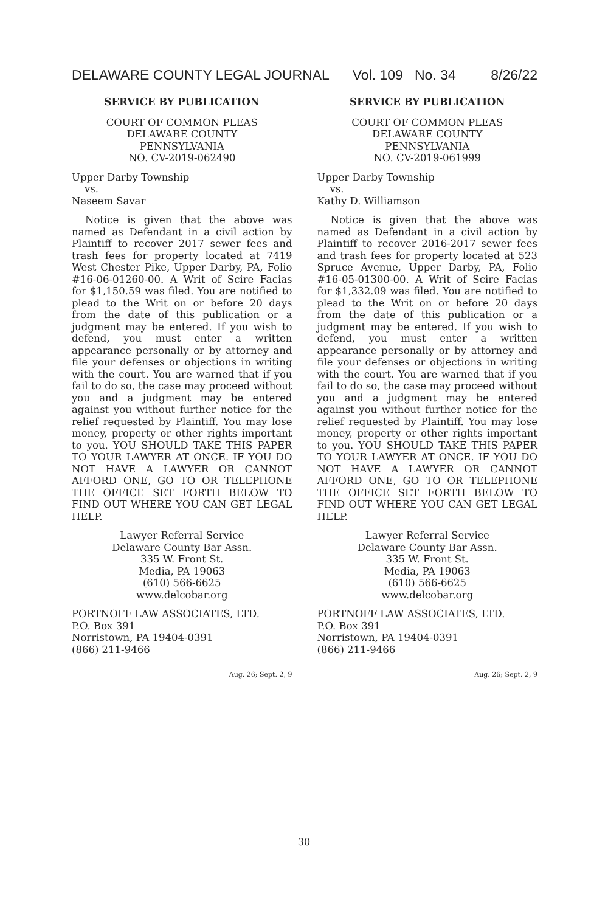DELAWARE COUNTY LEGAL JOURNAL Vol. 109 No. 34 8/26/22
SERVICE BY PUBLICATION
COURT OF COMMON PLEAS
DELAWARE COUNTY
PENNSYLVANIA
NO. CV-2019-062490
Upper Darby Township
vs.
Naseem Savar
Notice is given that the above was named as Defendant in a civil action by Plaintiff to recover 2017 sewer fees and trash fees for property located at 7419 West Chester Pike, Upper Darby, PA, Folio #16-06-01260-00. A Writ of Scire Facias for $1,150.59 was filed. You are notified to plead to the Writ on or before 20 days from the date of this publication or a judgment may be entered. If you wish to defend, you must enter a written appearance personally or by attorney and file your defenses or objections in writing with the court. You are warned that if you fail to do so, the case may proceed without you and a judgment may be entered against you without further notice for the relief requested by Plaintiff. You may lose money, property or other rights important to you. YOU SHOULD TAKE THIS PAPER TO YOUR LAWYER AT ONCE. IF YOU DO NOT HAVE A LAWYER OR CANNOT AFFORD ONE, GO TO OR TELEPHONE THE OFFICE SET FORTH BELOW TO FIND OUT WHERE YOU CAN GET LEGAL HELP.
Lawyer Referral Service
Delaware County Bar Assn.
335 W. Front St.
Media, PA 19063
(610) 566-6625
www.delcobar.org
PORTNOFF LAW ASSOCIATES, LTD.
P.O. Box 391
Norristown, PA 19404-0391
(866) 211-9466
Aug. 26; Sept. 2, 9
SERVICE BY PUBLICATION
COURT OF COMMON PLEAS
DELAWARE COUNTY
PENNSYLVANIA
NO. CV-2019-061999
Upper Darby Township
vs.
Kathy D. Williamson
Notice is given that the above was named as Defendant in a civil action by Plaintiff to recover 2016-2017 sewer fees and trash fees for property located at 523 Spruce Avenue, Upper Darby, PA, Folio #16-05-01300-00. A Writ of Scire Facias for $1,332.09 was filed. You are notified to plead to the Writ on or before 20 days from the date of this publication or a judgment may be entered. If you wish to defend, you must enter a written appearance personally or by attorney and file your defenses or objections in writing with the court. You are warned that if you fail to do so, the case may proceed without you and a judgment may be entered against you without further notice for the relief requested by Plaintiff. You may lose money, property or other rights important to you. YOU SHOULD TAKE THIS PAPER TO YOUR LAWYER AT ONCE. IF YOU DO NOT HAVE A LAWYER OR CANNOT AFFORD ONE, GO TO OR TELEPHONE THE OFFICE SET FORTH BELOW TO FIND OUT WHERE YOU CAN GET LEGAL HELP.
Lawyer Referral Service
Delaware County Bar Assn.
335 W. Front St.
Media, PA 19063
(610) 566-6625
www.delcobar.org
PORTNOFF LAW ASSOCIATES, LTD.
P.O. Box 391
Norristown, PA 19404-0391
(866) 211-9466
Aug. 26; Sept. 2, 9
30